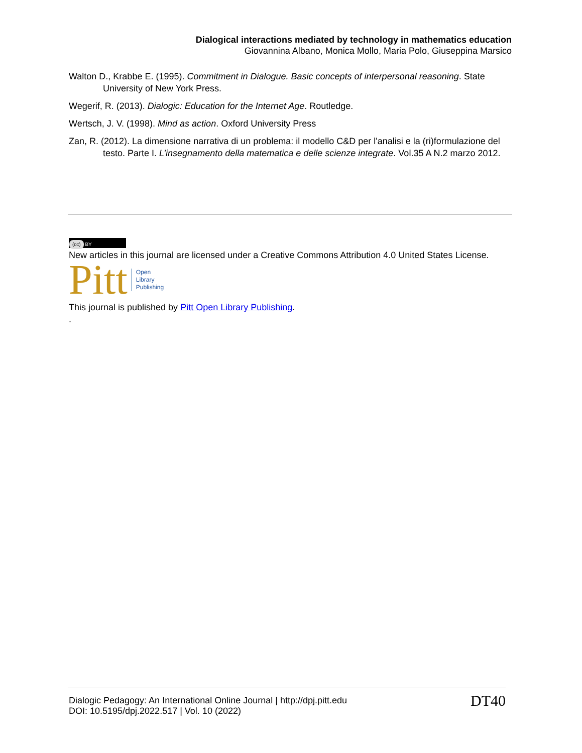Dialogical interactions mediated by technology in mathematics education
Giovannina Albano, Monica Mollo, Maria Polo, Giuseppina Marsico
Walton D., Krabbe E. (1995). Commitment in Dialogue. Basic concepts of interpersonal reasoning. State University of New York Press.
Wegerif, R. (2013). Dialogic: Education for the Internet Age. Routledge.
Wertsch, J. V. (1998). Mind as action. Oxford University Press
Zan, R. (2012). La dimensione narrativa di un problema: il modello C&D per l'analisi e la (ri)formulazione del testo. Parte I. L’insegnamento della matematica e delle scienze integrate. Vol.35 A N.2 marzo 2012.
(cc) BY
New articles in this journal are licensed under a Creative Commons Attribution 4.0 United States License.
Pitt
Open
Library
Publishing
This journal is published by Pitt Open Library Publishing.
.
Dialogic Pedagogy: An International Online Journal | http://dpj.pitt.edu
DOI: 10.5195/dpj.2022.517 | Vol. 10 (2022)
DT40